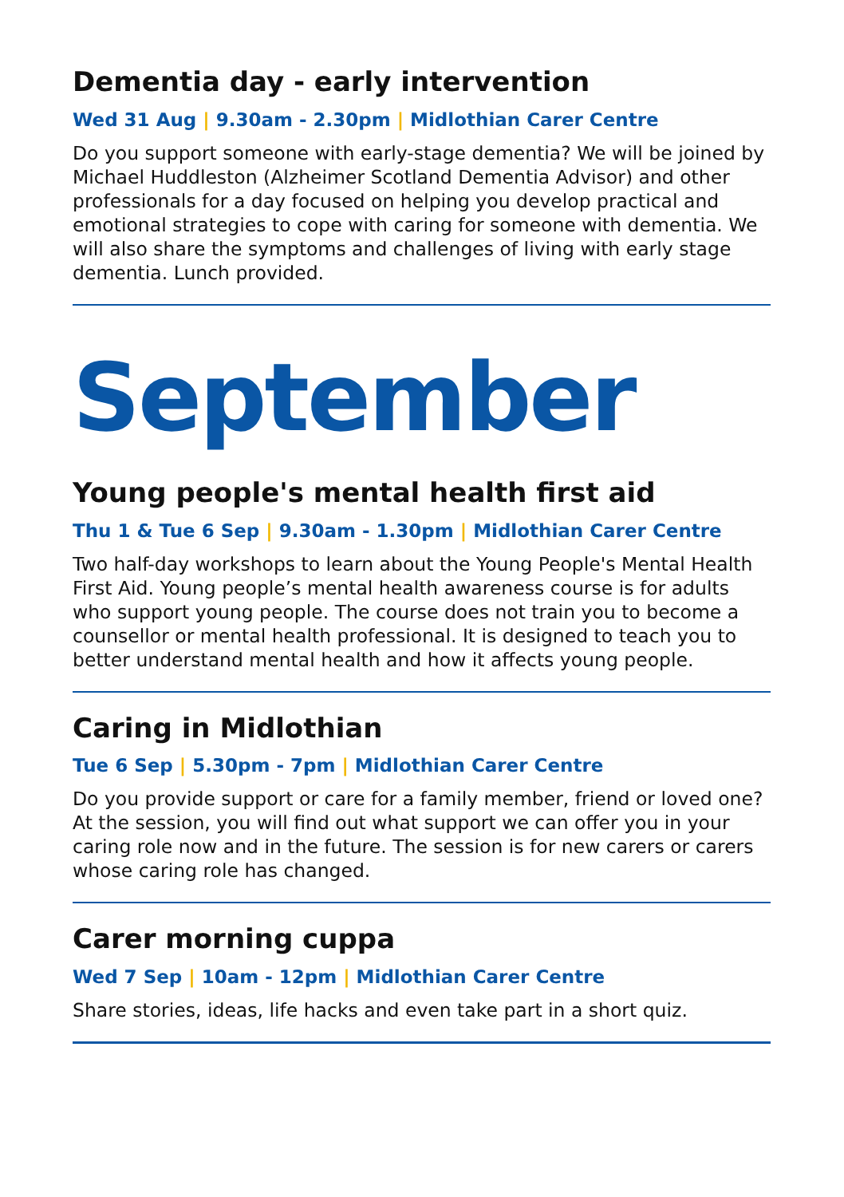Dementia day - early intervention
Wed 31 Aug | 9.30am - 2.30pm | Midlothian Carer Centre
Do you support someone with early-stage dementia? We will be joined by Michael Huddleston (Alzheimer Scotland Dementia Advisor) and other professionals for a day focused on helping you develop practical and emotional strategies to cope with caring for someone with dementia. We will also share the symptoms and challenges of living with early stage dementia. Lunch provided.
September
Young people's mental health first aid
Thu 1 & Tue 6 Sep | 9.30am - 1.30pm | Midlothian Carer Centre
Two half-day workshops to learn about the Young People's Mental Health First Aid. Young people’s mental health awareness course is for adults who support young people. The course does not train you to become a counsellor or mental health professional. It is designed to teach you to better understand mental health and how it affects young people.
Caring in Midlothian
Tue 6 Sep | 5.30pm - 7pm | Midlothian Carer Centre
Do you provide support or care for a family member, friend or loved one? At the session, you will find out what support we can offer you in your caring role now and in the future. The session is for new carers or carers whose caring role has changed.
Carer morning cuppa
Wed 7 Sep | 10am - 12pm | Midlothian Carer Centre
Share stories, ideas, life hacks and even take part in a short quiz.